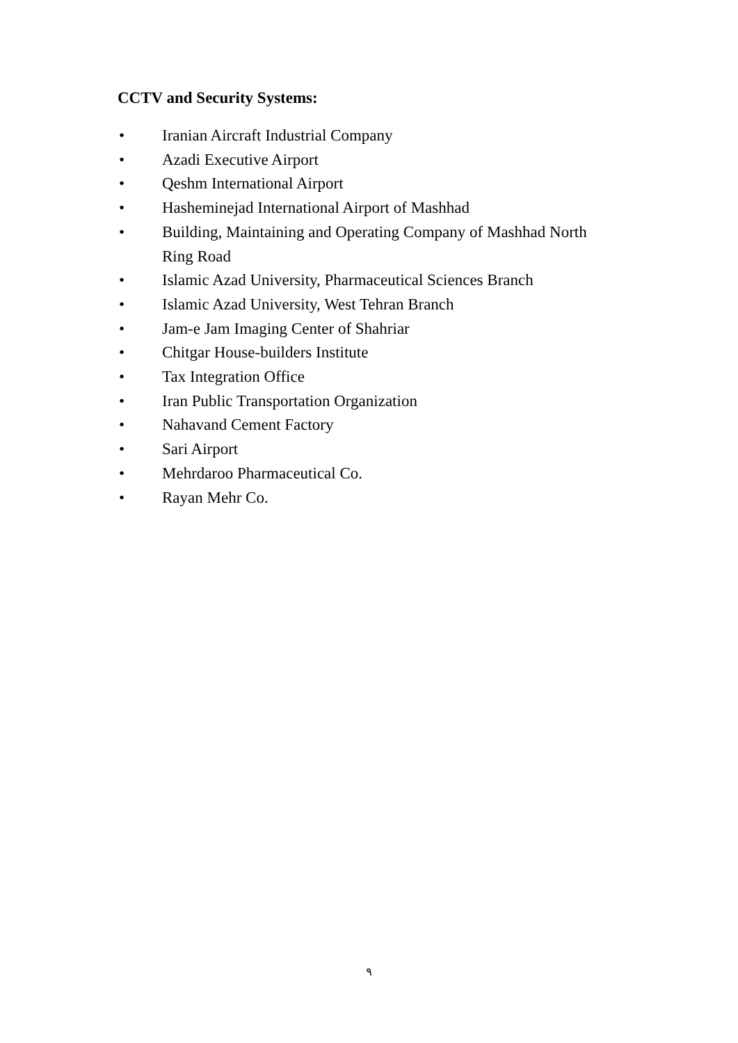CCTV and Security Systems:
• Iranian Aircraft Industrial Company
• Azadi Executive Airport
• Qeshm International Airport
• Hasheminejad International Airport of Mashhad
• Building, Maintaining and Operating Company of Mashhad North Ring Road
• Islamic Azad University, Pharmaceutical Sciences Branch
• Islamic Azad University, West Tehran Branch
• Jam-e Jam Imaging Center of Shahriar
• Chitgar House-builders Institute
• Tax Integration Office
• Iran Public Transportation Organization
• Nahavand Cement Factory
• Sari Airport
• Mehrdaroo Pharmaceutical Co.
• Rayan Mehr Co.
٩